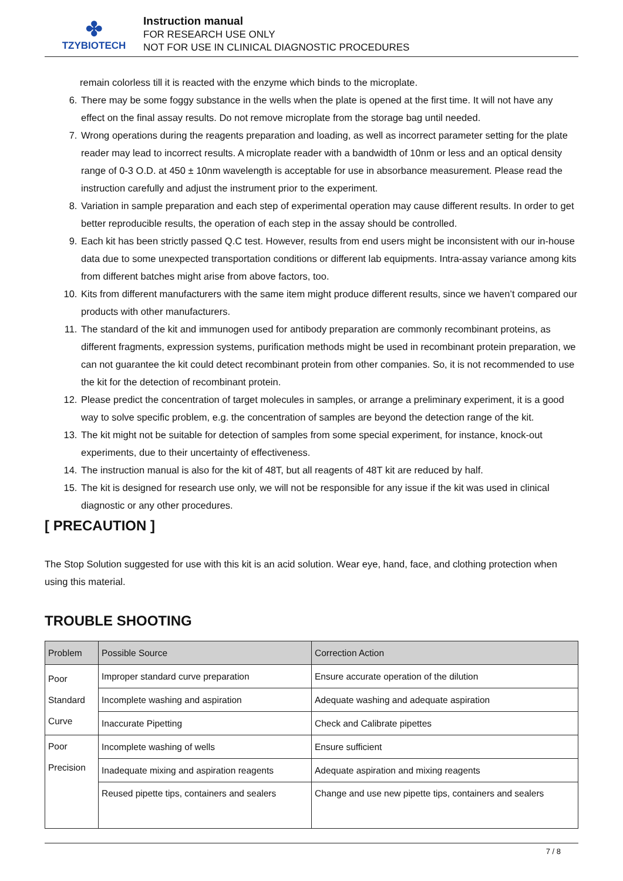✤
TZYBIOTECH
Instruction manual
FOR RESEARCH USE ONLY
NOT FOR USE IN CLINICAL DIAGNOSTIC PROCEDURES
remain colorless till it is reacted with the enzyme which binds to the microplate.
6. There may be some foggy substance in the wells when the plate is opened at the first time. It will not have any effect on the final assay results. Do not remove microplate from the storage bag until needed.
7. Wrong operations during the reagents preparation and loading, as well as incorrect parameter setting for the plate reader may lead to incorrect results. A microplate reader with a bandwidth of 10nm or less and an optical density range of 0-3 O.D. at 450 ± 10nm wavelength is acceptable for use in absorbance measurement. Please read the instruction carefully and adjust the instrument prior to the experiment.
8. Variation in sample preparation and each step of experimental operation may cause different results. In order to get better reproducible results, the operation of each step in the assay should be controlled.
9. Each kit has been strictly passed Q.C test. However, results from end users might be inconsistent with our in-house data due to some unexpected transportation conditions or different lab equipments. Intra-assay variance among kits from different batches might arise from above factors, too.
10. Kits from different manufacturers with the same item might produce different results, since we haven’t compared our products with other manufacturers.
11. The standard of the kit and immunogen used for antibody preparation are commonly recombinant proteins, as different fragments, expression systems, purification methods might be used in recombinant protein preparation, we can not guarantee the kit could detect recombinant protein from other companies. So, it is not recommended to use the kit for the detection of recombinant protein.
12. Please predict the concentration of target molecules in samples, or arrange a preliminary experiment, it is a good way to solve specific problem, e.g. the concentration of samples are beyond the detection range of the kit.
13. The kit might not be suitable for detection of samples from some special experiment, for instance, knock-out experiments, due to their uncertainty of effectiveness.
14. The instruction manual is also for the kit of 48T, but all reagents of 48T kit are reduced by half.
15. The kit is designed for research use only, we will not be responsible for any issue if the kit was used in clinical diagnostic or any other procedures.
[ PRECAUTION ]
The Stop Solution suggested for use with this kit is an acid solution. Wear eye, hand, face, and clothing protection when using this material.
TROUBLE SHOOTING
| Problem | Possible Source | Correction Action |
| --- | --- | --- |
| Poor Standard Curve | Improper standard curve preparation | Ensure accurate operation of the dilution |
| | Incomplete washing and aspiration | Adequate washing and adequate aspiration |
| | Inaccurate Pipetting | Check and Calibrate pipettes |
| Poor Precision | Incomplete washing of wells | Ensure sufficient |
| | Inadequate mixing and aspiration reagents | Adequate aspiration and mixing reagents |
| | Reused pipette tips, containers and sealers | Change and use new pipette tips, containers and sealers |
7 / 8